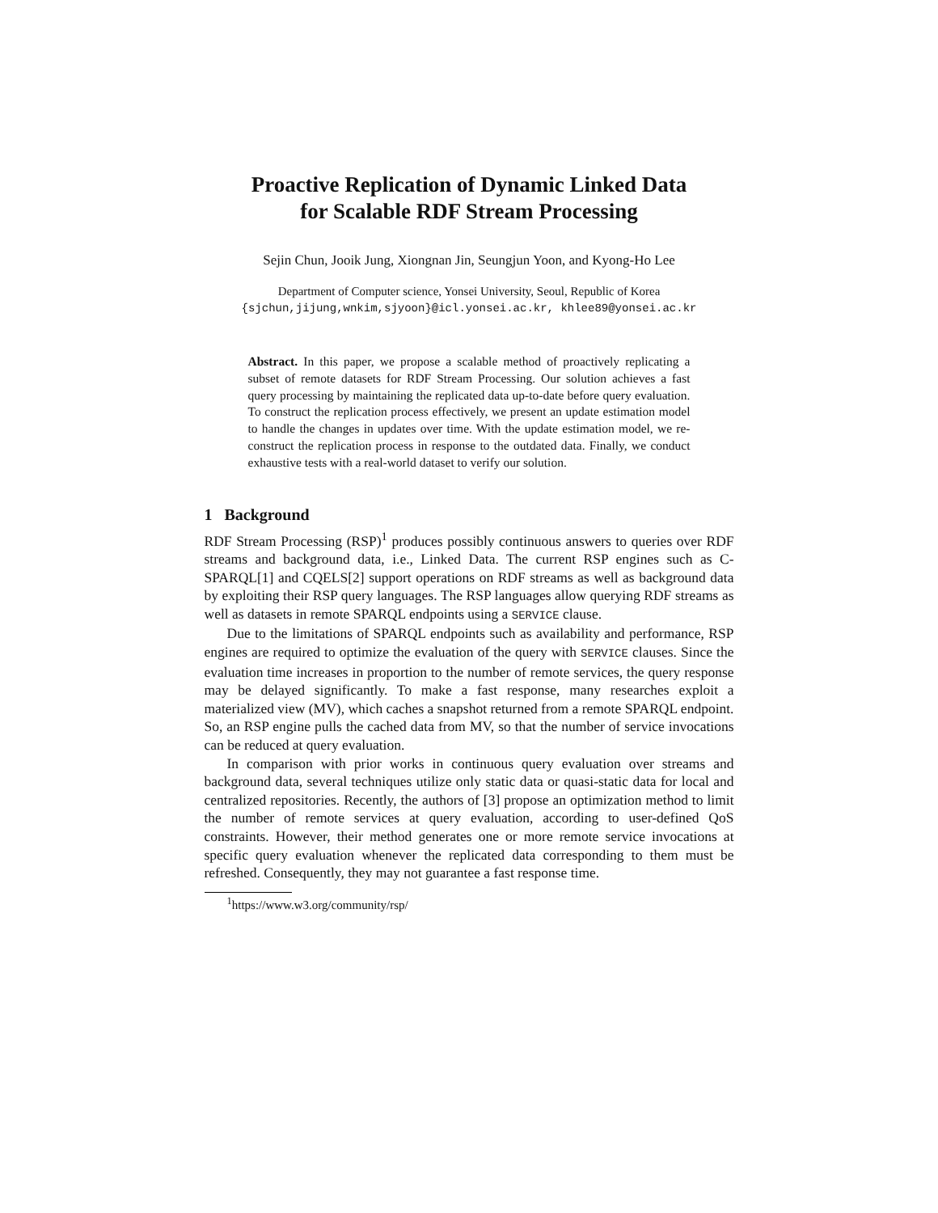Proactive Replication of Dynamic Linked Data
for Scalable RDF Stream Processing
Sejin Chun, Jooik Jung, Xiongnan Jin, Seungjun Yoon, and Kyong-Ho Lee
Department of Computer science, Yonsei University, Seoul, Republic of Korea
{sjchun,jijung,wnkim,sjyoon}@icl.yonsei.ac.kr, khlee89@yonsei.ac.kr
Abstract. In this paper, we propose a scalable method of proactively replicating a subset of remote datasets for RDF Stream Processing. Our solution achieves a fast query processing by maintaining the replicated data up-to-date before query evaluation. To construct the replication process effectively, we present an update estimation model to handle the changes in updates over time. With the update estimation model, we re-construct the replication process in response to the outdated data. Finally, we conduct exhaustive tests with a real-world dataset to verify our solution.
1 Background
RDF Stream Processing (RSP)<sup>1</sup> produces possibly continuous answers to queries over RDF streams and background data, i.e., Linked Data. The current RSP engines such as C-SPARQL[1] and CQELS[2] support operations on RDF streams as well as background data by exploiting their RSP query languages. The RSP languages allow querying RDF streams as well as datasets in remote SPARQL endpoints using a SERVICE clause.
Due to the limitations of SPARQL endpoints such as availability and performance, RSP engines are required to optimize the evaluation of the query with SERVICE clauses. Since the evaluation time increases in proportion to the number of remote services, the query response may be delayed significantly. To make a fast response, many researches exploit a materialized view (MV), which caches a snapshot returned from a remote SPARQL endpoint. So, an RSP engine pulls the cached data from MV, so that the number of service invocations can be reduced at query evaluation.
In comparison with prior works in continuous query evaluation over streams and background data, several techniques utilize only static data or quasi-static data for local and centralized repositories. Recently, the authors of [3] propose an optimization method to limit the number of remote services at query evaluation, according to user-defined QoS constraints. However, their method generates one or more remote service invocations at specific query evaluation whenever the replicated data corresponding to them must be refreshed. Consequently, they may not guarantee a fast response time.
<sup>1</sup> https://www.w3.org/community/rsp/